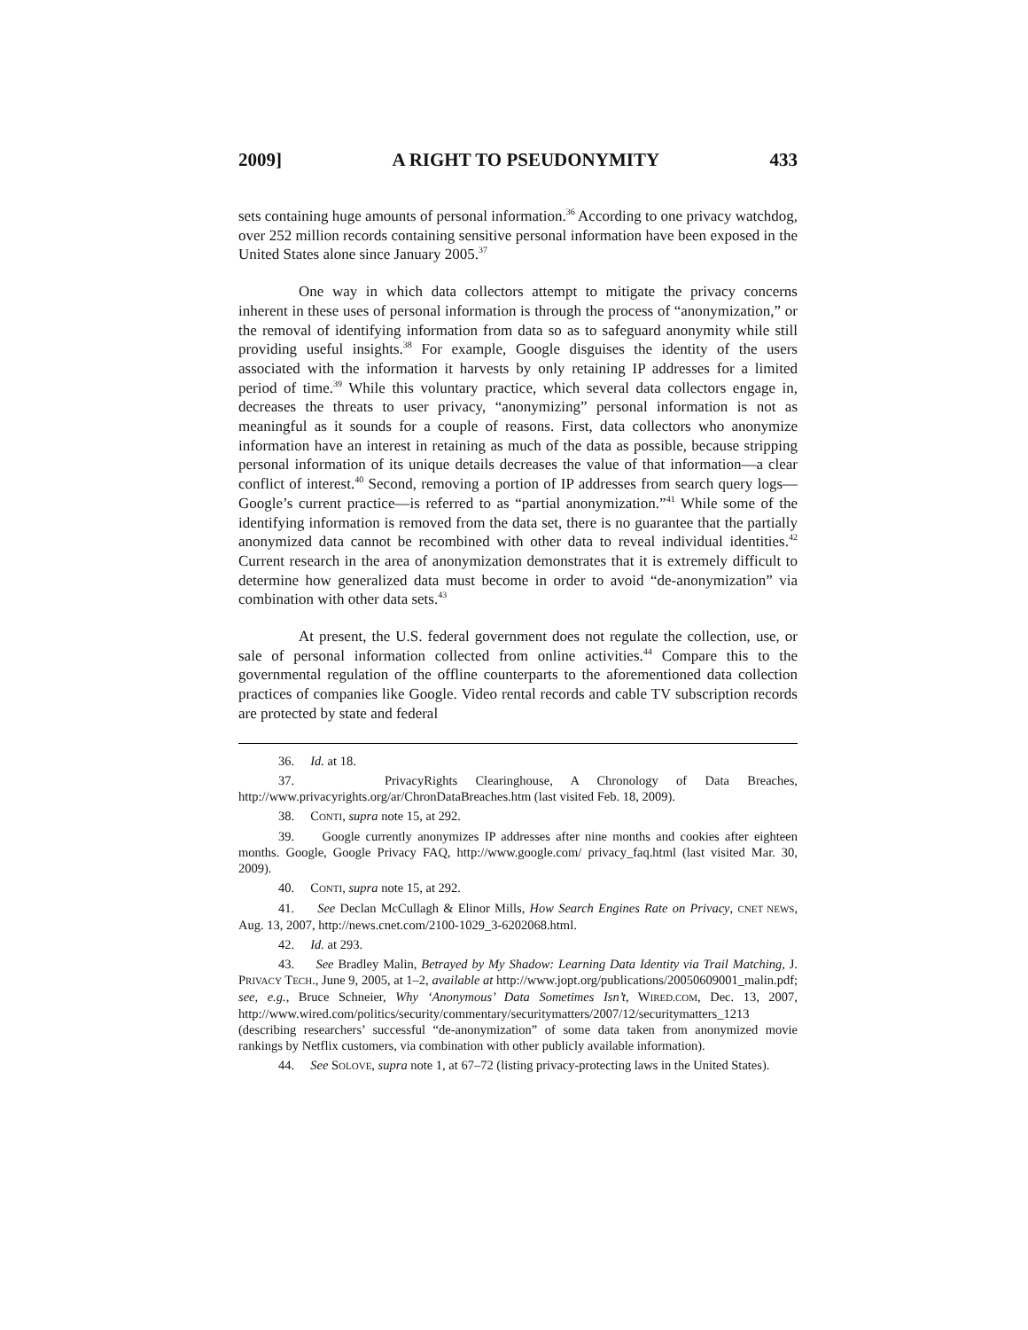2009] A RIGHT TO PSEUDONYMITY 433
sets containing huge amounts of personal information.<sup>36</sup> According to one privacy watchdog, over 252 million records containing sensitive personal information have been exposed in the United States alone since January 2005.<sup>37</sup>
One way in which data collectors attempt to mitigate the privacy concerns inherent in these uses of personal information is through the process of “anonymization,” or the removal of identifying information from data so as to safeguard anonymity while still providing useful insights.<sup>38</sup> For example, Google disguises the identity of the users associated with the information it harvests by only retaining IP addresses for a limited period of time.<sup>39</sup> While this voluntary practice, which several data collectors engage in, decreases the threats to user privacy, “anonymizing” personal information is not as meaningful as it sounds for a couple of reasons. First, data collectors who anonymize information have an interest in retaining as much of the data as possible, because stripping personal information of its unique details decreases the value of that information—a clear conflict of interest.<sup>40</sup> Second, removing a portion of IP addresses from search query logs—Google’s current practice—is referred to as “partial anonymization.”<sup>41</sup> While some of the identifying information is removed from the data set, there is no guarantee that the partially anonymized data cannot be recombined with other data to reveal individual identities.<sup>42</sup> Current research in the area of anonymization demonstrates that it is extremely difficult to determine how generalized data must become in order to avoid “de-anonymization” via combination with other data sets.<sup>43</sup>
At present, the U.S. federal government does not regulate the collection, use, or sale of personal information collected from online activities.<sup>44</sup> Compare this to the governmental regulation of the offline counterparts to the aforementioned data collection practices of companies like Google. Video rental records and cable TV subscription records are protected by state and federal
36. Id. at 18.
37. PrivacyRights Clearinghouse, A Chronology of Data Breaches, http://www.privacyrights.org/ar/ChronDataBreaches.htm (last visited Feb. 18, 2009).
38. CONTI, supra note 15, at 292.
39. Google currently anonymizes IP addresses after nine months and cookies after eighteen months. Google, Google Privacy FAQ, http://www.google.com/ privacy_faq.html (last visited Mar. 30, 2009).
40. CONTI, supra note 15, at 292.
41. See Declan McCullagh & Elinor Mills, How Search Engines Rate on Privacy, CNET NEWS, Aug. 13, 2007, http://news.cnet.com/2100-1029_3-6202068.html.
42. Id. at 293.
43. See Bradley Malin, Betrayed by My Shadow: Learning Data Identity via Trail Matching, J. PRIVACY TECH., June 9, 2005, at 1–2, available at http://www.jopt.org/publications/20050609001_malin.pdf; see, e.g., Bruce Schneier, Why ‘Anonymous’ Data Sometimes Isn’t, WIRED.COM, Dec. 13, 2007, http://www.wired.com/politics/security/commentary/securitymatters/2007/12/securitymatters_1213 (describing researchers’ successful “de-anonymization” of some data taken from anonymized movie rankings by Netflix customers, via combination with other publicly available information).
44. See SOLOVE, supra note 1, at 67–72 (listing privacy-protecting laws in the United States).